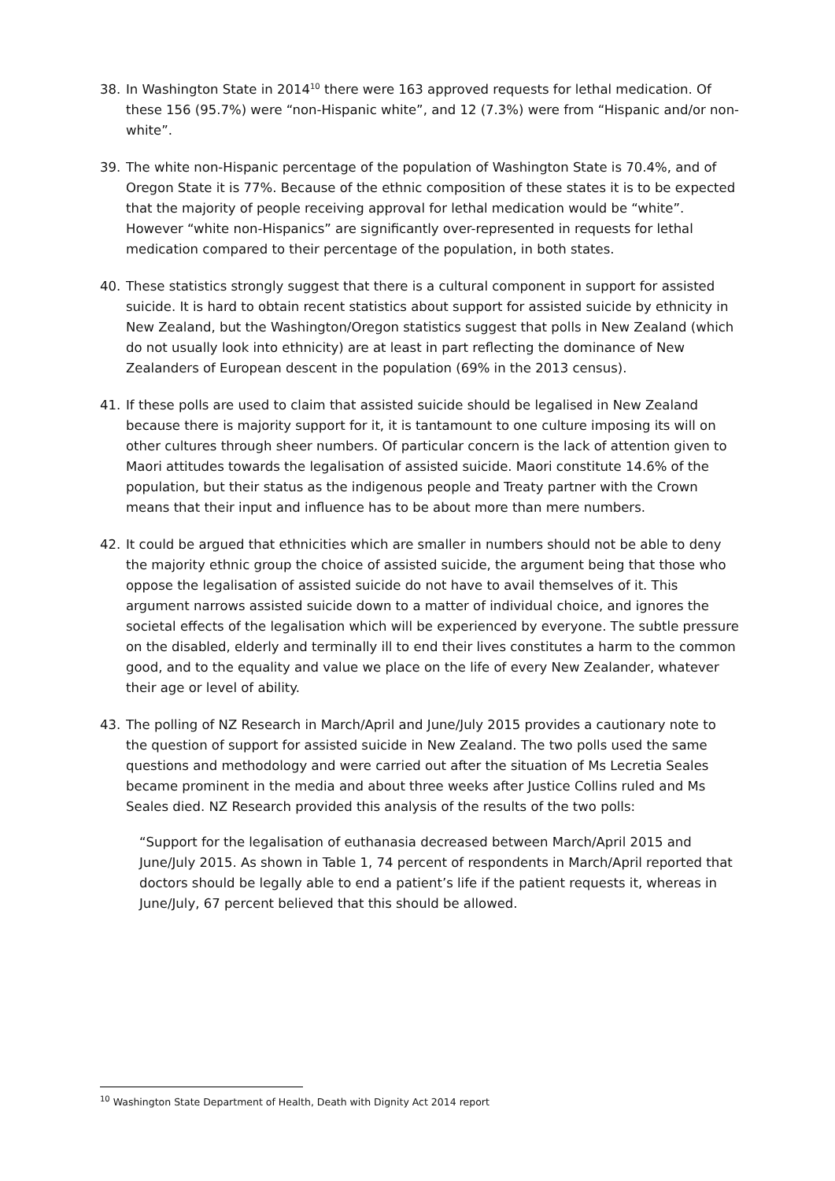38. In Washington State in 2014<sup>10</sup> there were 163 approved requests for lethal medication. Of these 156 (95.7%) were “non-Hispanic white”, and 12 (7.3%) were from “Hispanic and/or non-white”.
39. The white non-Hispanic percentage of the population of Washington State is 70.4%, and of Oregon State it is 77%. Because of the ethnic composition of these states it is to be expected that the majority of people receiving approval for lethal medication would be “white”. However “white non-Hispanics” are significantly over-represented in requests for lethal medication compared to their percentage of the population, in both states.
40. These statistics strongly suggest that there is a cultural component in support for assisted suicide. It is hard to obtain recent statistics about support for assisted suicide by ethnicity in New Zealand, but the Washington/Oregon statistics suggest that polls in New Zealand (which do not usually look into ethnicity) are at least in part reflecting the dominance of New Zealanders of European descent in the population (69% in the 2013 census).
41. If these polls are used to claim that assisted suicide should be legalised in New Zealand because there is majority support for it, it is tantamount to one culture imposing its will on other cultures through sheer numbers. Of particular concern is the lack of attention given to Maori attitudes towards the legalisation of assisted suicide. Maori constitute 14.6% of the population, but their status as the indigenous people and Treaty partner with the Crown means that their input and influence has to be about more than mere numbers.
42. It could be argued that ethnicities which are smaller in numbers should not be able to deny the majority ethnic group the choice of assisted suicide, the argument being that those who oppose the legalisation of assisted suicide do not have to avail themselves of it. This argument narrows assisted suicide down to a matter of individual choice, and ignores the societal effects of the legalisation which will be experienced by everyone. The subtle pressure on the disabled, elderly and terminally ill to end their lives constitutes a harm to the common good, and to the equality and value we place on the life of every New Zealander, whatever their age or level of ability.
43. The polling of NZ Research in March/April and June/July 2015 provides a cautionary note to the question of support for assisted suicide in New Zealand. The two polls used the same questions and methodology and were carried out after the situation of Ms Lecretia Seales became prominent in the media and about three weeks after Justice Collins ruled and Ms Seales died. NZ Research provided this analysis of the results of the two polls:
“Support for the legalisation of euthanasia decreased between March/April 2015 and June/July 2015. As shown in Table 1, 74 percent of respondents in March/April reported that doctors should be legally able to end a patient’s life if the patient requests it, whereas in June/July, 67 percent believed that this should be allowed.
<sup>10</sup> Washington State Department of Health, Death with Dignity Act 2014 report